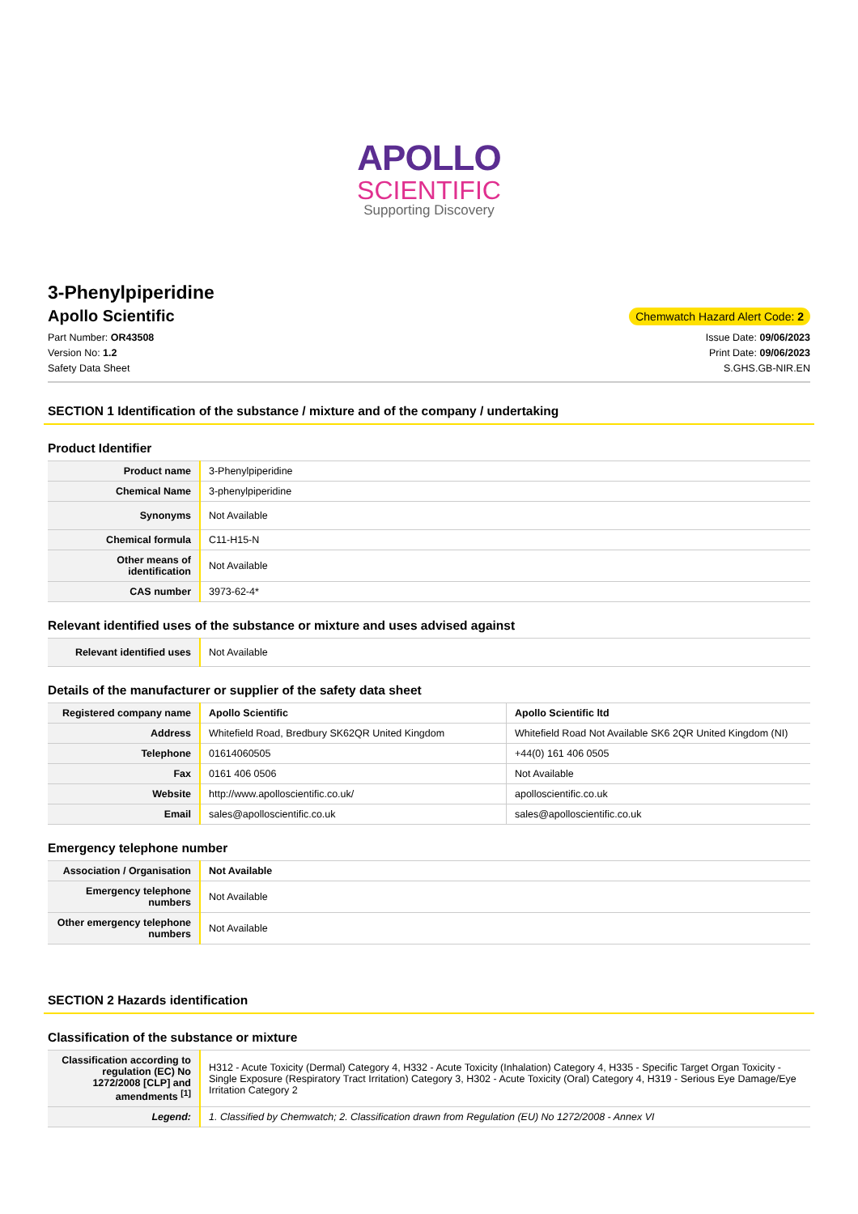APOLLO
SCIENTIFIC
Supporting Discovery
3-Phenylpiperidine
Apollo Scientific
Chemwatch Hazard Alert Code: 2
Part Number: OR43508
Version No: 1.2
Safety Data Sheet
Issue Date: 09/06/2023
Print Date: 09/06/2023
S.GHS.GB-NIR.EN
SECTION 1 Identification of the substance / mixture and of the company / undertaking
Product Identifier
| Product name | 3-Phenylpiperidine |
| Chemical Name | 3-phenylpiperidine |
| Synonyms | Not Available |
| Chemical formula | C11-H15-N |
| Other means of identification | Not Available |
| CAS number | 3973-62-4* |
Relevant identified uses of the substance or mixture and uses advised against
| Relevant identified uses | Not Available |
Details of the manufacturer or supplier of the safety data sheet
| Registered company name | Apollo Scientific | Apollo Scientific ltd |
| Address | Whitefield Road, Bredbury SK62QR United Kingdom | Whitefield Road Not Available SK6 2QR United Kingdom (NI) |
| Telephone | 01614060505 | +44(0) 161 406 0505 |
| Fax | 0161 406 0506 | Not Available |
| Website | http://www.apolloscientific.co.uk/ | apolloscientific.co.uk |
| Email | sales@apolloscientific.co.uk | sales@apolloscientific.co.uk |
Emergency telephone number
| Association / Organisation | Not Available |
| Emergency telephone numbers | Not Available |
| Other emergency telephone numbers | Not Available |
SECTION 2 Hazards identification
Classification of the substance or mixture
| Classification according to regulation (EC) No 1272/2008 [CLP] and amendments <sup>[1]</sup> | H312 - Acute Toxicity (Dermal) Category 4, H332 - Acute Toxicity (Inhalation) Category 4, H335 - Specific Target Organ Toxicity - Single Exposure (Respiratory Tract Irritation) Category 3, H302 - Acute Toxicity (Oral) Category 4, H319 - Serious Eye Damage/Eye Irritation Category 2 |
| Legend: | 1. Classified by Chemwatch; 2. Classification drawn from Regulation (EU) No 1272/2008 - Annex VI |